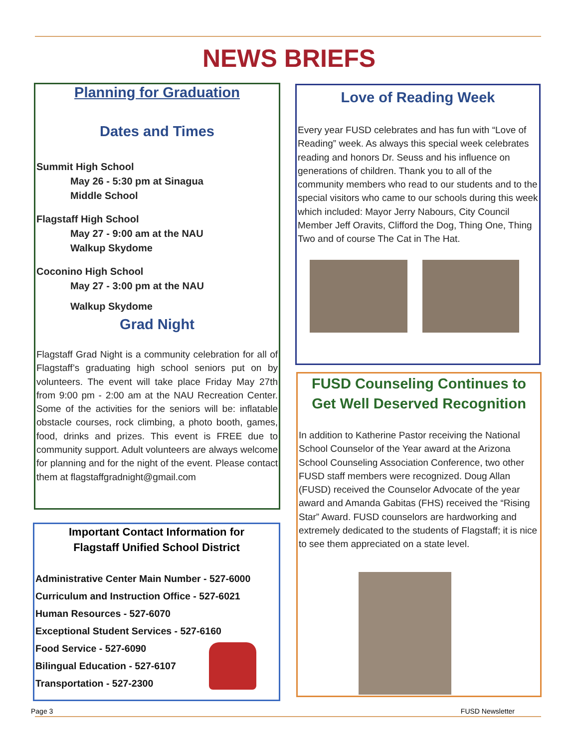NEWS BRIEFS
Planning for Graduation
Dates and Times
Summit High School
May 26 - 5:30 pm at Sinagua
Middle School
Flagstaff High School
May 27 - 9:00 am at the NAU
Walkup Skydome
Coconino High School
May 27 - 3:00 pm at the NAU
Walkup Skydome
Grad Night
Flagstaff Grad Night is a community celebration for all of Flagstaff’s graduating high school seniors put on by volunteers. The event will take place Friday May 27th from 9:00 pm - 2:00 am at the NAU Recreation Center. Some of the activities for the seniors will be: inflatable obstacle courses, rock climbing, a photo booth, games, food, drinks and prizes. This event is FREE due to community support. Adult volunteers are always welcome for planning and for the night of the event. Please contact them at flagstaffgradnight@gmail.com
Important Contact Information for
Flagstaff Unified School District
Administrative Center Main Number - 527-6000
Curriculum and Instruction Office - 527-6021
Human Resources - 527-6070
Exceptional Student Services - 527-6160
Food Service - 527-6090
Bilingual Education - 527-6107
Transportation - 527-2300
Love of Reading Week
Every year FUSD celebrates and has fun with “Love of Reading” week. As always this special week celebrates reading and honors Dr. Seuss and his influence on generations of children. Thank you to all of the community members who read to our students and to the special visitors who came to our schools during this week which included: Mayor Jerry Nabours, City Council Member Jeff Oravits, Clifford the Dog, Thing One, Thing Two and of course The Cat in The Hat.
FUSD Counseling Continues to Get Well Deserved Recognition
In addition to Katherine Pastor receiving the National School Counselor of the Year award at the Arizona School Counseling Association Conference, two other FUSD staff members were recognized. Doug Allan (FUSD) received the Counselor Advocate of the year award and Amanda Gabitas (FHS) received the “Rising Star” Award. FUSD counselors are hardworking and extremely dedicated to the students of Flagstaff; it is nice to see them appreciated on a state level.
Page 3 FUSD Newsletter